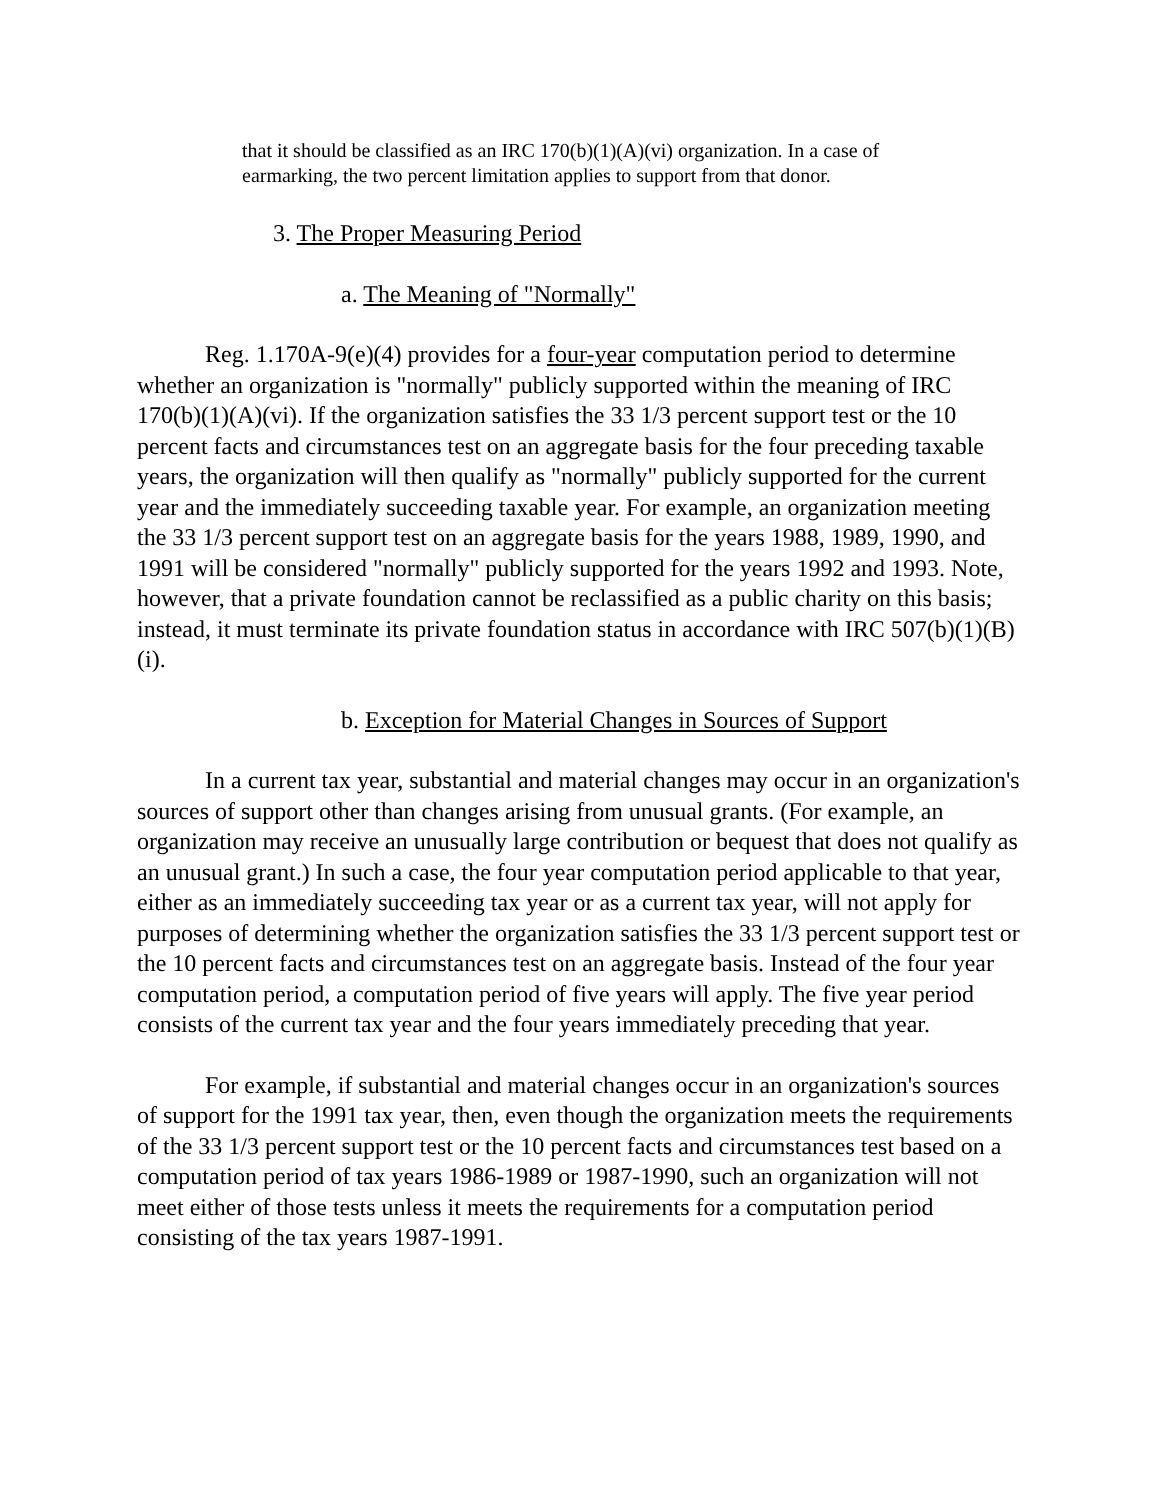that it should be classified as an IRC 170(b)(1)(A)(vi) organization. In a case of earmarking, the two percent limitation applies to support from that donor.
3. The Proper Measuring Period
a. The Meaning of "Normally"
Reg. 1.170A-9(e)(4) provides for a four-year computation period to determine whether an organization is "normally" publicly supported within the meaning of IRC 170(b)(1)(A)(vi). If the organization satisfies the 33 1/3 percent support test or the 10 percent facts and circumstances test on an aggregate basis for the four preceding taxable years, the organization will then qualify as "normally" publicly supported for the current year and the immediately succeeding taxable year. For example, an organization meeting the 33 1/3 percent support test on an aggregate basis for the years 1988, 1989, 1990, and 1991 will be considered "normally" publicly supported for the years 1992 and 1993. Note, however, that a private foundation cannot be reclassified as a public charity on this basis; instead, it must terminate its private foundation status in accordance with IRC 507(b)(1)(B)(i).
b. Exception for Material Changes in Sources of Support
In a current tax year, substantial and material changes may occur in an organization's sources of support other than changes arising from unusual grants. (For example, an organization may receive an unusually large contribution or bequest that does not qualify as an unusual grant.) In such a case, the four year computation period applicable to that year, either as an immediately succeeding tax year or as a current tax year, will not apply for purposes of determining whether the organization satisfies the 33 1/3 percent support test or the 10 percent facts and circumstances test on an aggregate basis. Instead of the four year computation period, a computation period of five years will apply. The five year period consists of the current tax year and the four years immediately preceding that year.
For example, if substantial and material changes occur in an organization's sources of support for the 1991 tax year, then, even though the organization meets the requirements of the 33 1/3 percent support test or the 10 percent facts and circumstances test based on a computation period of tax years 1986-1989 or 1987-1990, such an organization will not meet either of those tests unless it meets the requirements for a computation period consisting of the tax years 1987-1991.